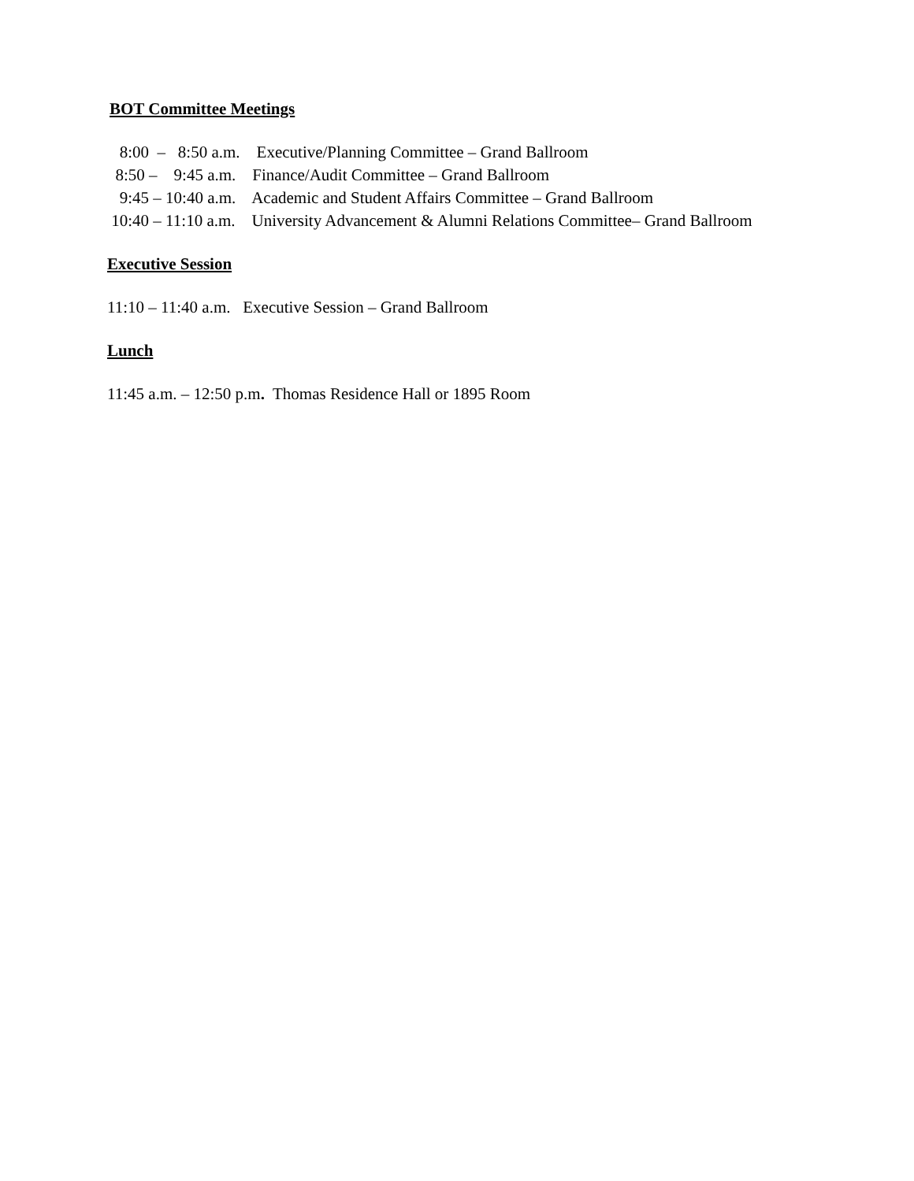BOT Committee Meetings
8:00 – 8:50 a.m. Executive/Planning Committee – Grand Ballroom
8:50 – 9:45 a.m. Finance/Audit Committee – Grand Ballroom
9:45 – 10:40 a.m. Academic and Student Affairs Committee – Grand Ballroom
10:40 – 11:10 a.m. University Advancement & Alumni Relations Committee– Grand Ballroom
Executive Session
11:10 – 11:40 a.m. Executive Session – Grand Ballroom
Lunch
11:45 a.m. – 12:50 p.m. Thomas Residence Hall or 1895 Room